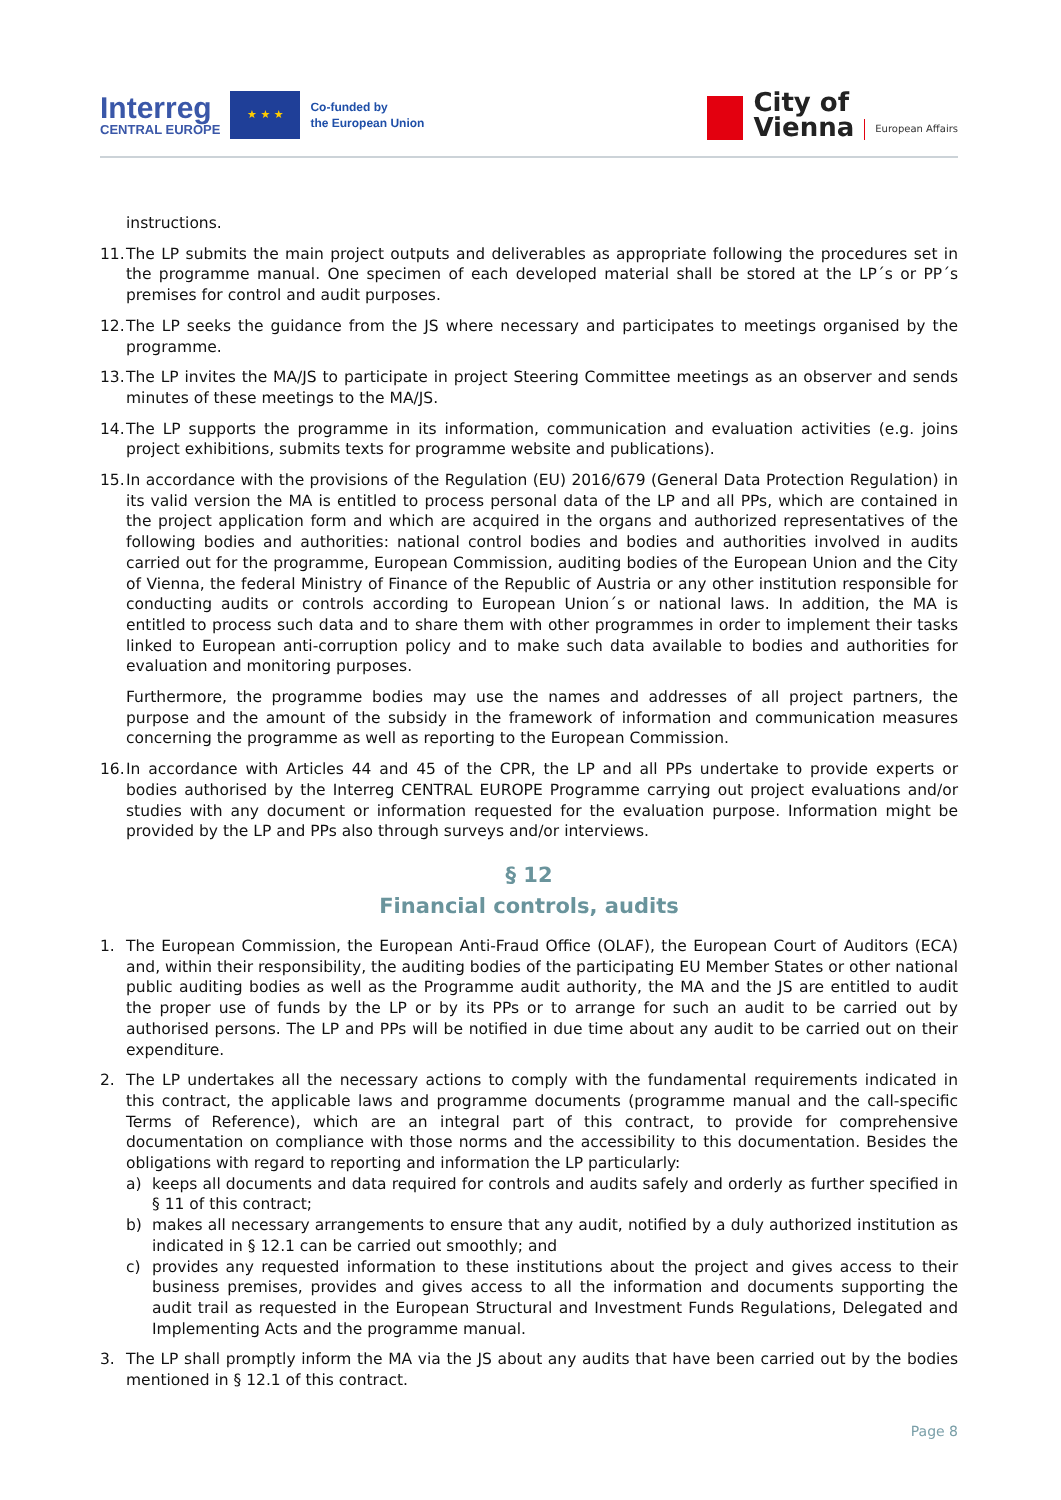Interreg
CENTRAL EUROPE
★ ★ ★
Co-funded by
the European Union
City of
Vienna
European Affairs
instructions.
11.
The LP submits the main project outputs and deliverables as appropriate following the procedures set in the programme manual. One specimen of each developed material shall be stored at the LP´s or PP´s premises for control and audit purposes.
12.
The LP seeks the guidance from the JS where necessary and participates to meetings organised by the programme.
13.
The LP invites the MA/JS to participate in project Steering Committee meetings as an observer and sends minutes of these meetings to the MA/JS.
14.
The LP supports the programme in its information, communication and evaluation activities (e.g. joins project exhibitions, submits texts for programme website and publications).
15.
In accordance with the provisions of the Regulation (EU) 2016/679 (General Data Protection Regulation) in its valid version the MA is entitled to process personal data of the LP and all PPs, which are contained in the project application form and which are acquired in the organs and authorized representatives of the following bodies and authorities: national control bodies and bodies and authorities involved in audits carried out for the programme, European Commission, auditing bodies of the European Union and the City of Vienna, the federal Ministry of Finance of the Republic of Austria or any other institution responsible for conducting audits or controls according to European Union´s or national laws. In addition, the MA is entitled to process such data and to share them with other programmes in order to implement their tasks linked to European anti-corruption policy and to make such data available to bodies and authorities for evaluation and monitoring purposes.
Furthermore, the programme bodies may use the names and addresses of all project partners, the purpose and the amount of the subsidy in the framework of information and communication measures concerning the programme as well as reporting to the European Commission.
16.
In accordance with Articles 44 and 45 of the CPR, the LP and all PPs undertake to provide experts or bodies authorised by the Interreg CENTRAL EUROPE Programme carrying out project evaluations and/or studies with any document or information requested for the evaluation purpose. Information might be provided by the LP and PPs also through surveys and/or interviews.
§ 12
Financial controls, audits
1. The European Commission, the European Anti-Fraud Office (OLAF), the European Court of Auditors (ECA) and, within their responsibility, the auditing bodies of the participating EU Member States or other national public auditing bodies as well as the Programme audit authority, the MA and the JS are entitled to audit the proper use of funds by the LP or by its PPs or to arrange for such an audit to be carried out by authorised persons. The LP and PPs will be notified in due time about any audit to be carried out on their expenditure.
2. The LP undertakes all the necessary actions to comply with the fundamental requirements indicated in this contract, the applicable laws and programme documents (programme manual and the call-specific Terms of Reference), which are an integral part of this contract, to provide for comprehensive documentation on compliance with those norms and the accessibility to this documentation. Besides the obligations with regard to reporting and information the LP particularly:
a) keeps all documents and data required for controls and audits safely and orderly as further specified in § 11 of this contract;
b) makes all necessary arrangements to ensure that any audit, notified by a duly authorized institution as indicated in § 12.1 can be carried out smoothly; and
c) provides any requested information to these institutions about the project and gives access to their business premises, provides and gives access to all the information and documents supporting the audit trail as requested in the European Structural and Investment Funds Regulations, Delegated and Implementing Acts and the programme manual.
3. The LP shall promptly inform the MA via the JS about any audits that have been carried out by the bodies mentioned in § 12.1 of this contract.
Page 8